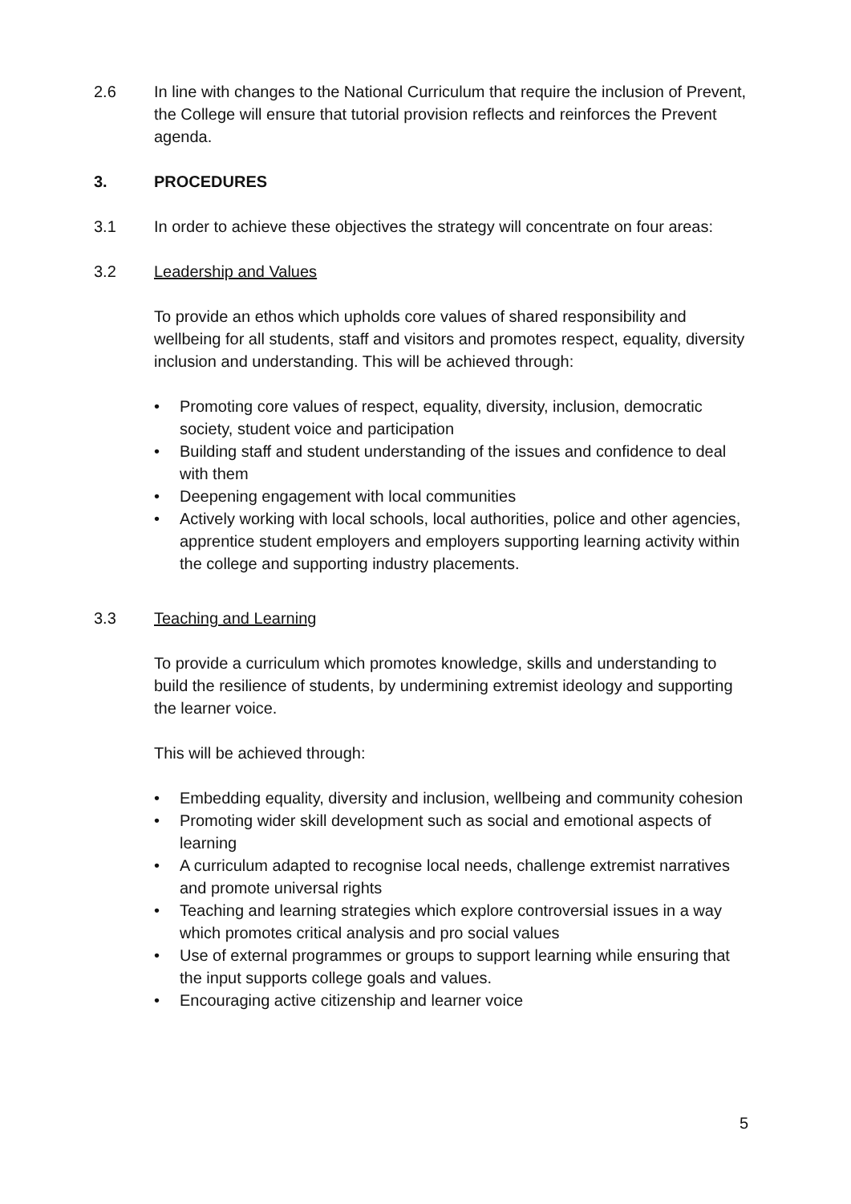2.6 In line with changes to the National Curriculum that require the inclusion of Prevent, the College will ensure that tutorial provision reflects and reinforces the Prevent agenda.
3. PROCEDURES
3.1 In order to achieve these objectives the strategy will concentrate on four areas:
3.2 Leadership and Values
To provide an ethos which upholds core values of shared responsibility and wellbeing for all students, staff and visitors and promotes respect, equality, diversity inclusion and understanding. This will be achieved through:
• Promoting core values of respect, equality, diversity, inclusion, democratic society, student voice and participation
• Building staff and student understanding of the issues and confidence to deal with them
• Deepening engagement with local communities
• Actively working with local schools, local authorities, police and other agencies, apprentice student employers and employers supporting learning activity within the college and supporting industry placements.
3.3 Teaching and Learning
To provide a curriculum which promotes knowledge, skills and understanding to build the resilience of students, by undermining extremist ideology and supporting the learner voice.
This will be achieved through:
• Embedding equality, diversity and inclusion, wellbeing and community cohesion
• Promoting wider skill development such as social and emotional aspects of learning
• A curriculum adapted to recognise local needs, challenge extremist narratives and promote universal rights
• Teaching and learning strategies which explore controversial issues in a way which promotes critical analysis and pro social values
• Use of external programmes or groups to support learning while ensuring that the input supports college goals and values.
• Encouraging active citizenship and learner voice
5